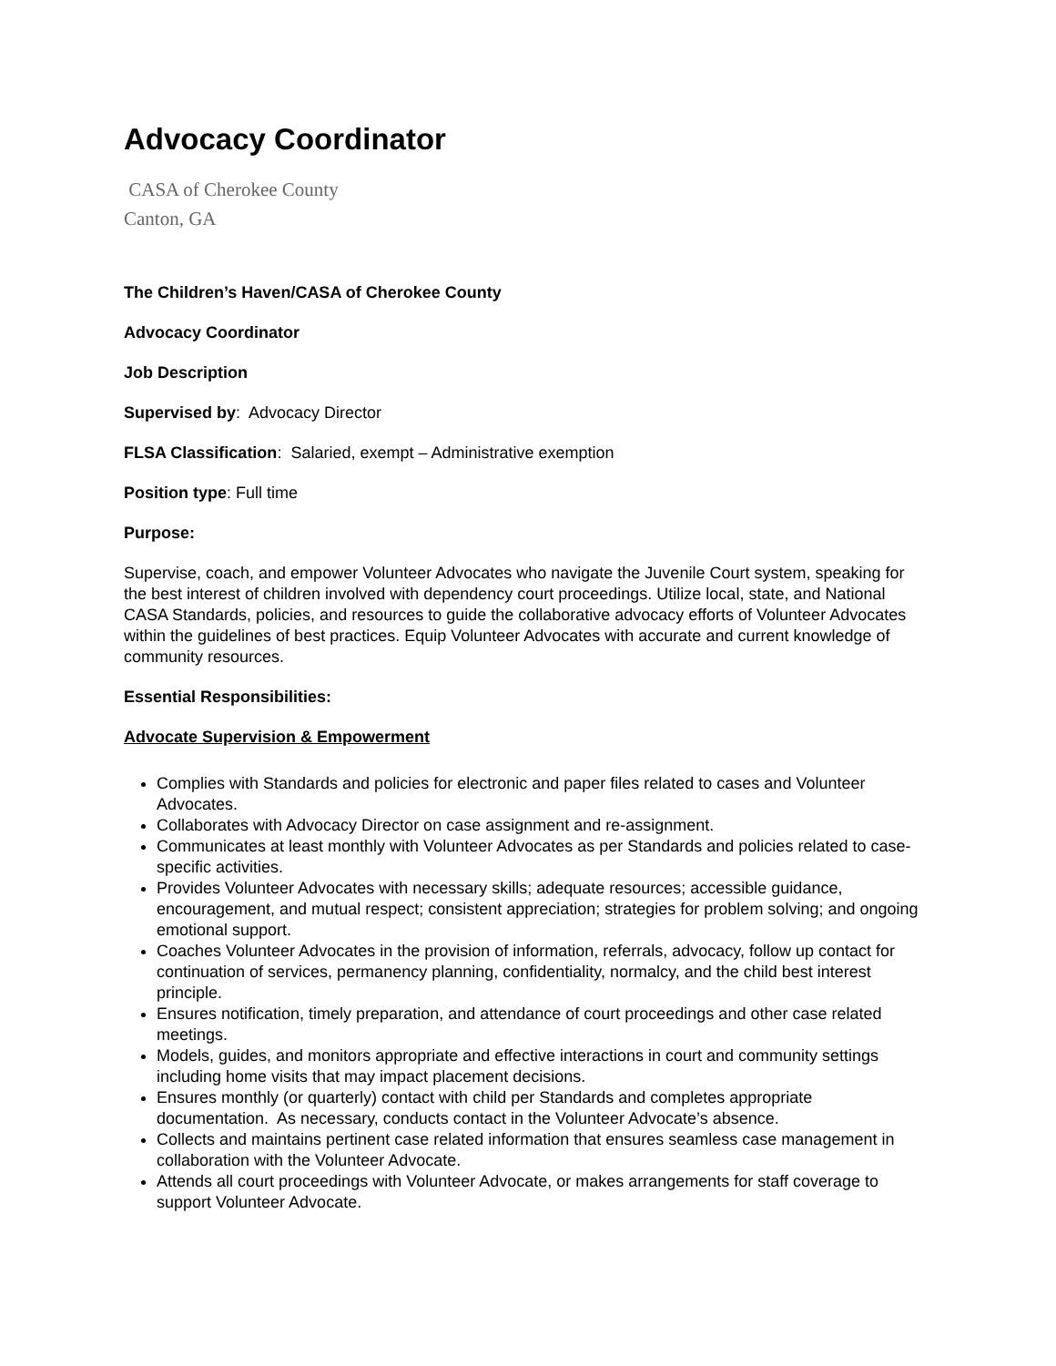Advocacy Coordinator
CASA of Cherokee County
Canton, GA
The Children’s Haven/CASA of Cherokee County
Advocacy Coordinator
Job Description
Supervised by: Advocacy Director
FLSA Classification: Salaried, exempt – Administrative exemption
Position type: Full time
Purpose:
Supervise, coach, and empower Volunteer Advocates who navigate the Juvenile Court system, speaking for the best interest of children involved with dependency court proceedings. Utilize local, state, and National CASA Standards, policies, and resources to guide the collaborative advocacy efforts of Volunteer Advocates within the guidelines of best practices. Equip Volunteer Advocates with accurate and current knowledge of community resources.
Essential Responsibilities:
Advocate Supervision & Empowerment
Complies with Standards and policies for electronic and paper files related to cases and Volunteer Advocates.
Collaborates with Advocacy Director on case assignment and re-assignment.
Communicates at least monthly with Volunteer Advocates as per Standards and policies related to case-specific activities.
Provides Volunteer Advocates with necessary skills; adequate resources; accessible guidance, encouragement, and mutual respect; consistent appreciation; strategies for problem solving; and ongoing emotional support.
Coaches Volunteer Advocates in the provision of information, referrals, advocacy, follow up contact for continuation of services, permanency planning, confidentiality, normalcy, and the child best interest principle.
Ensures notification, timely preparation, and attendance of court proceedings and other case related meetings.
Models, guides, and monitors appropriate and effective interactions in court and community settings including home visits that may impact placement decisions.
Ensures monthly (or quarterly) contact with child per Standards and completes appropriate documentation. As necessary, conducts contact in the Volunteer Advocate’s absence.
Collects and maintains pertinent case related information that ensures seamless case management in collaboration with the Volunteer Advocate.
Attends all court proceedings with Volunteer Advocate, or makes arrangements for staff coverage to support Volunteer Advocate.